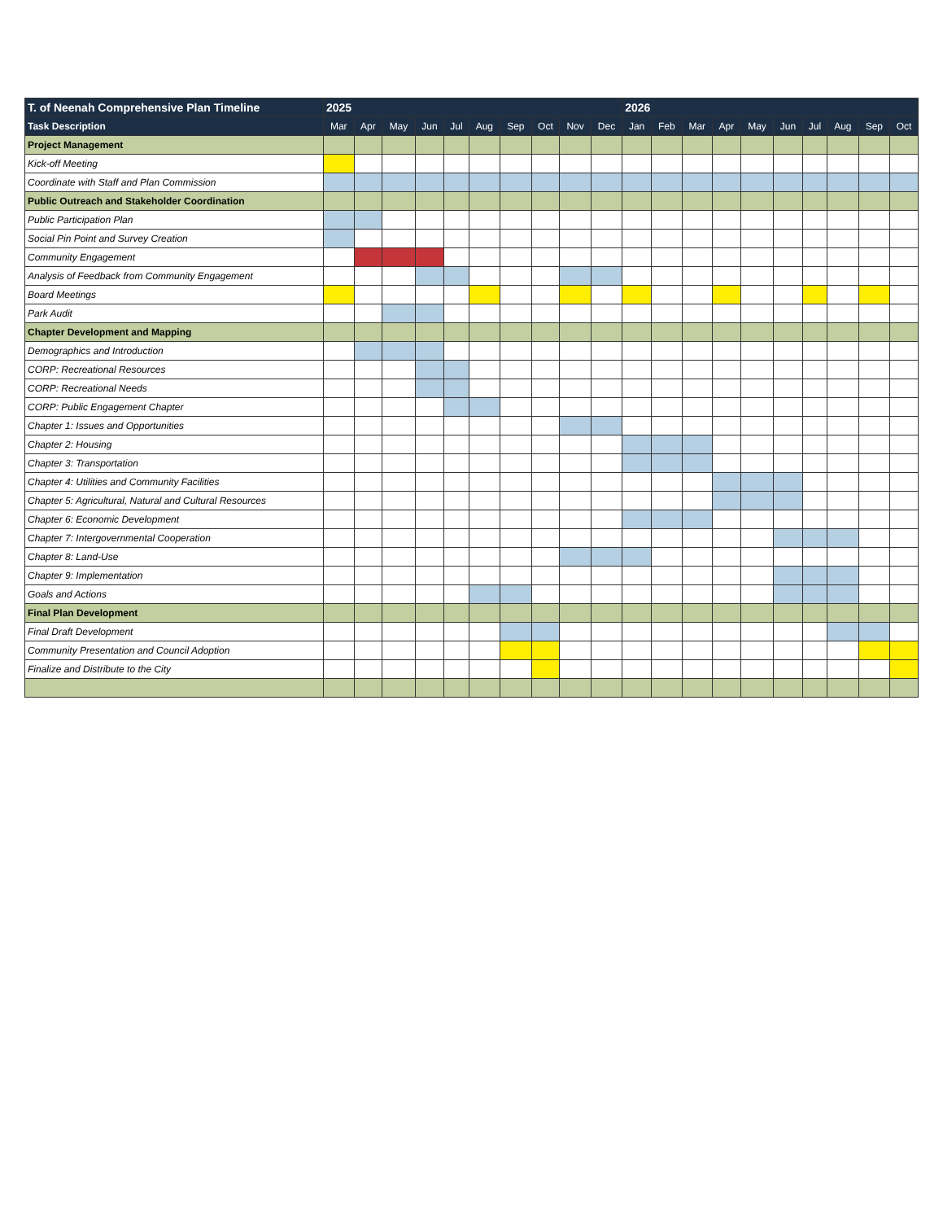| T. of Neenah Comprehensive Plan Timeline | 2025 | | | | | | | | | | 2026 | | | | | | | | | |
| --- | --- | --- | --- | --- | --- | --- | --- | --- | --- | --- | --- | --- | --- | --- | --- | --- | --- | --- | --- | --- |
| Task Description | Mar | Apr | May | Jun | Jul | Aug | Sep | Oct | Nov | Dec | Jan | Feb | Mar | Apr | May | Jun | Jul | Aug | Sep | Oct |
| Project Management | | | | | | | | | | | | | | | | | | | | |
| Kick-off Meeting | | | | | | | | | | | | | | | | | | | | |
| Coordinate with Staff and Plan Commission | | | | | | | | | | | | | | | | | | | | |
| Public Outreach and Stakeholder Coordination | | | | | | | | | | | | | | | | | | | | |
| Public Participation Plan | | | | | | | | | | | | | | | | | | | | |
| Social Pin Point and Survey Creation | | | | | | | | | | | | | | | | | | | | |
| Community Engagement | | | | | | | | | | | | | | | | | | | | |
| Analysis of Feedback from Community Engagement | | | | | | | | | | | | | | | | | | | | |
| Board Meetings | | | | | | | | | | | | | | | | | | | | |
| Park Audit | | | | | | | | | | | | | | | | | | | | |
| Chapter Development and Mapping | | | | | | | | | | | | | | | | | | | | |
| Demographics and Introduction | | | | | | | | | | | | | | | | | | | | |
| CORP: Recreational Resources | | | | | | | | | | | | | | | | | | | | |
| CORP: Recreational Needs | | | | | | | | | | | | | | | | | | | | |
| CORP: Public Engagement Chapter | | | | | | | | | | | | | | | | | | | | |
| Chapter 1: Issues and Opportunities | | | | | | | | | | | | | | | | | | | | |
| Chapter 2: Housing | | | | | | | | | | | | | | | | | | | | |
| Chapter 3: Transportation | | | | | | | | | | | | | | | | | | | | |
| Chapter 4: Utilities and Community Facilities | | | | | | | | | | | | | | | | | | | | |
| Chapter 5: Agricultural, Natural and Cultural Resources | | | | | | | | | | | | | | | | | | | | |
| Chapter 6: Economic Development | | | | | | | | | | | | | | | | | | | | |
| Chapter 7: Intergovernmental Cooperation | | | | | | | | | | | | | | | | | | | | |
| Chapter 8: Land-Use | | | | | | | | | | | | | | | | | | | | |
| Chapter 9: Implementation | | | | | | | | | | | | | | | | | | | | |
| Goals and Actions | | | | | | | | | | | | | | | | | | | | |
| Final Plan Development | | | | | | | | | | | | | | | | | | | | |
| Final Draft Development | | | | | | | | | | | | | | | | | | | | |
| Community Presentation and Council Adoption | | | | | | | | | | | | | | | | | | | | |
| Finalize and Distribute to the City | | | | | | | | | | | | | | | | | | | | |